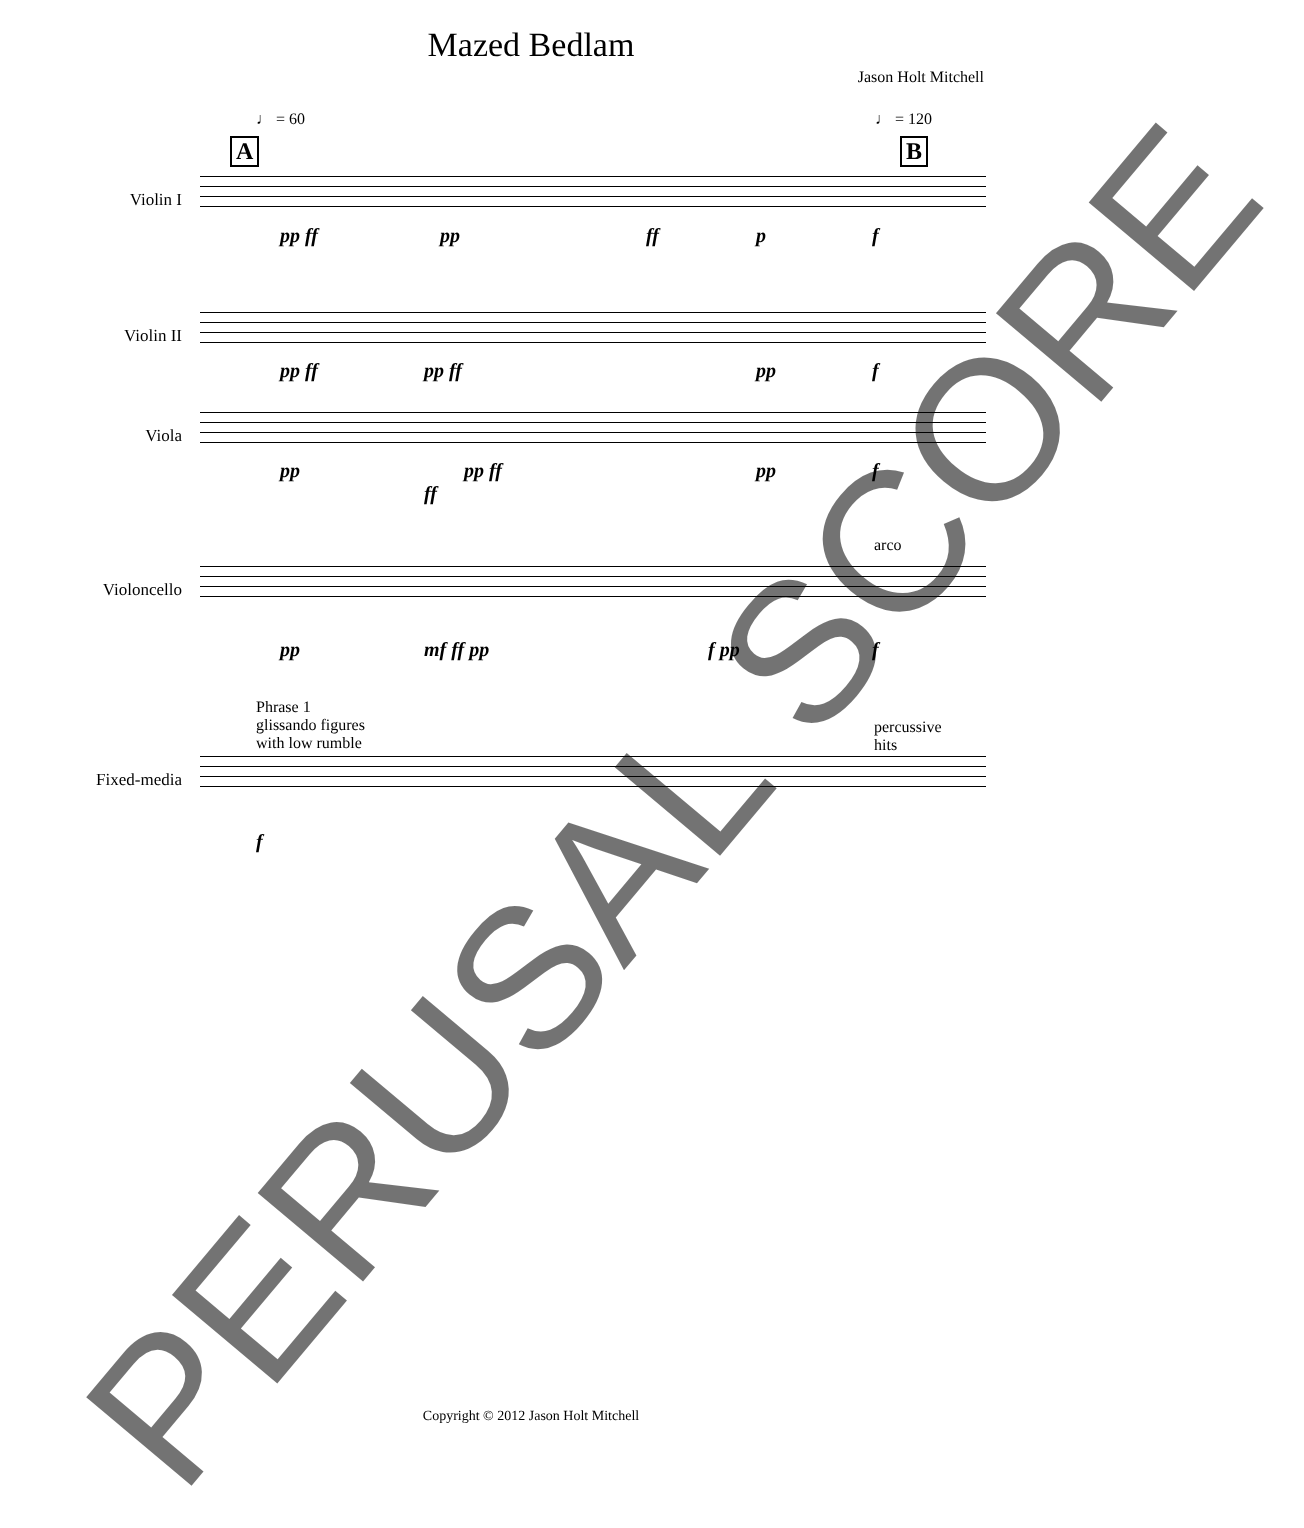Mazed Bedlam
Jason Holt Mitchell
♩ = 60
A
♩ = 120
B
Violin I
pp ff pp ff p f
Violin II
pp ff pp ff pp f
Viola
pp pp ff
ff
pp f
Violoncello
arco
pp mf ff pp f pp f
Phrase 1
glissando figures
with low rumble
percussive
hits
Fixed-media
f
PERUSAL SCORE
Copyright © 2012 Jason Holt Mitchell